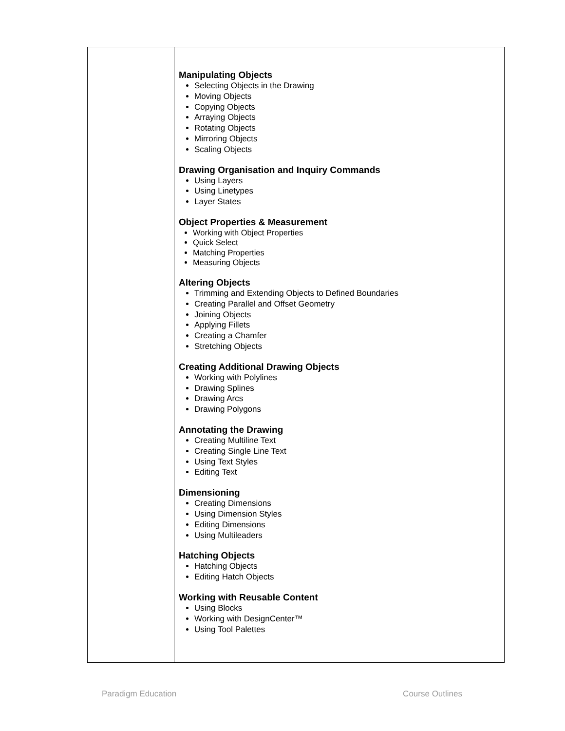| | Manipulating Objects Selecting Objects in the Drawing Moving Objects Copying Objects Arraying Objects Rotating Objects Mirroring Objects Scaling Objects Drawing Organisation and Inquiry Commands Using Layers Using Linetypes Layer States Object Properties & Measurement Working with Object Properties Quick Select Matching Properties Measuring Objects Altering Objects Trimming and Extending Objects to Defined Boundaries Creating Parallel and Offset Geometry Joining Objects Applying Fillets Creating a Chamfer Stretching Objects Creating Additional Drawing Objects Working with Polylines Drawing Splines Drawing Arcs Drawing Polygons Annotating the Drawing Creating Multiline Text Creating Single Line Text Using Text Styles Editing Text Dimensioning Creating Dimensions Using Dimension Styles Editing Dimensions Using Multileaders Hatching Objects Hatching Objects Editing Hatch Objects Working with Reusable Content Using Blocks Working with DesignCenter™ Using Tool Palettes |
Paradigm Education Course Outlines